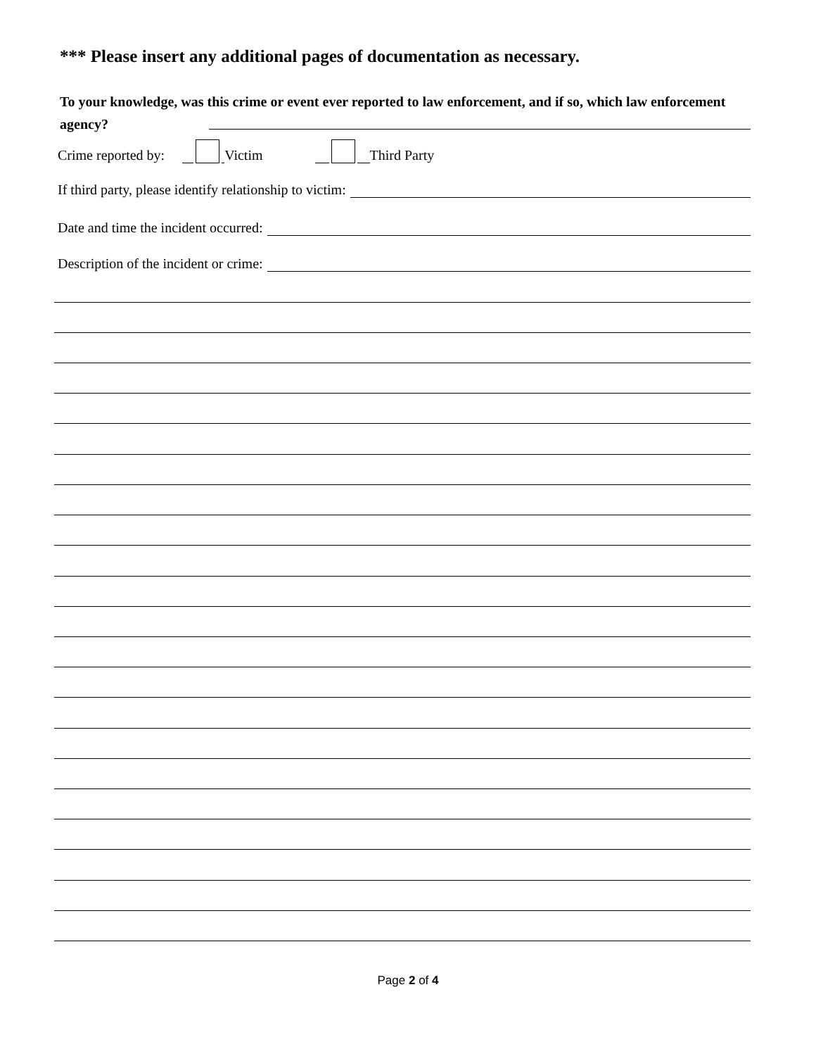*** Please insert any additional pages of documentation as necessary.
To your knowledge, was this crime or event ever reported to law enforcement, and if so, which law enforcement agency?
Crime reported by: Victim Third Party
If third party, please identify relationship to victim:
Date and time the incident occurred:
Description of the incident or crime:
Page 2 of 4